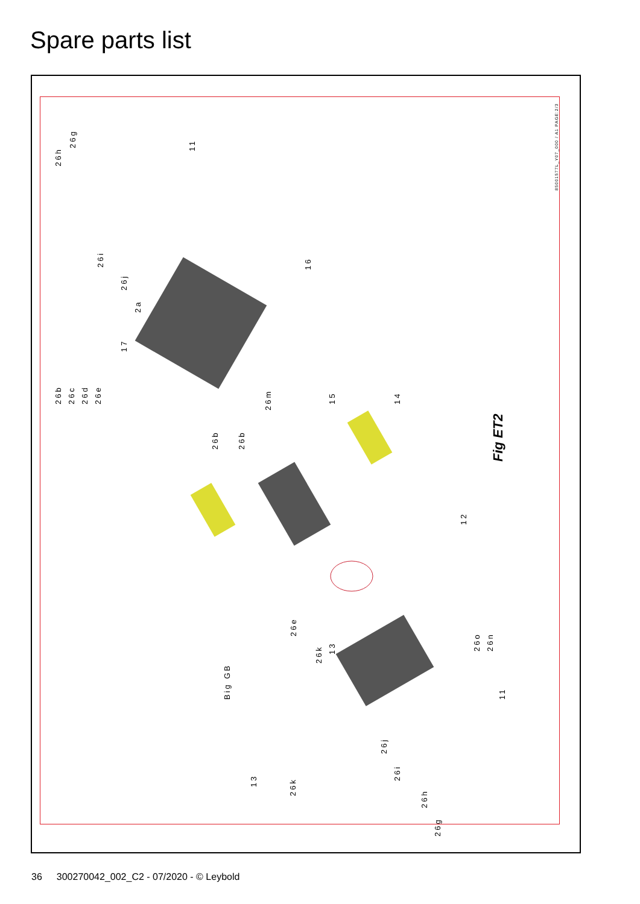Spare parts list
26h
26g 11
26i
26j
16
2a
17
26b 26c 26d 26e
26m
26b 26b
15 14
Fig ET2
12
26e
26k
13 26o 26n
Big GB 11
26j
26i
13
26k
26h
26g
85001577L_Y07_000 / A1 PAGE:2/3
36 300270042_002_C2 - 07/2020 - © Leybold